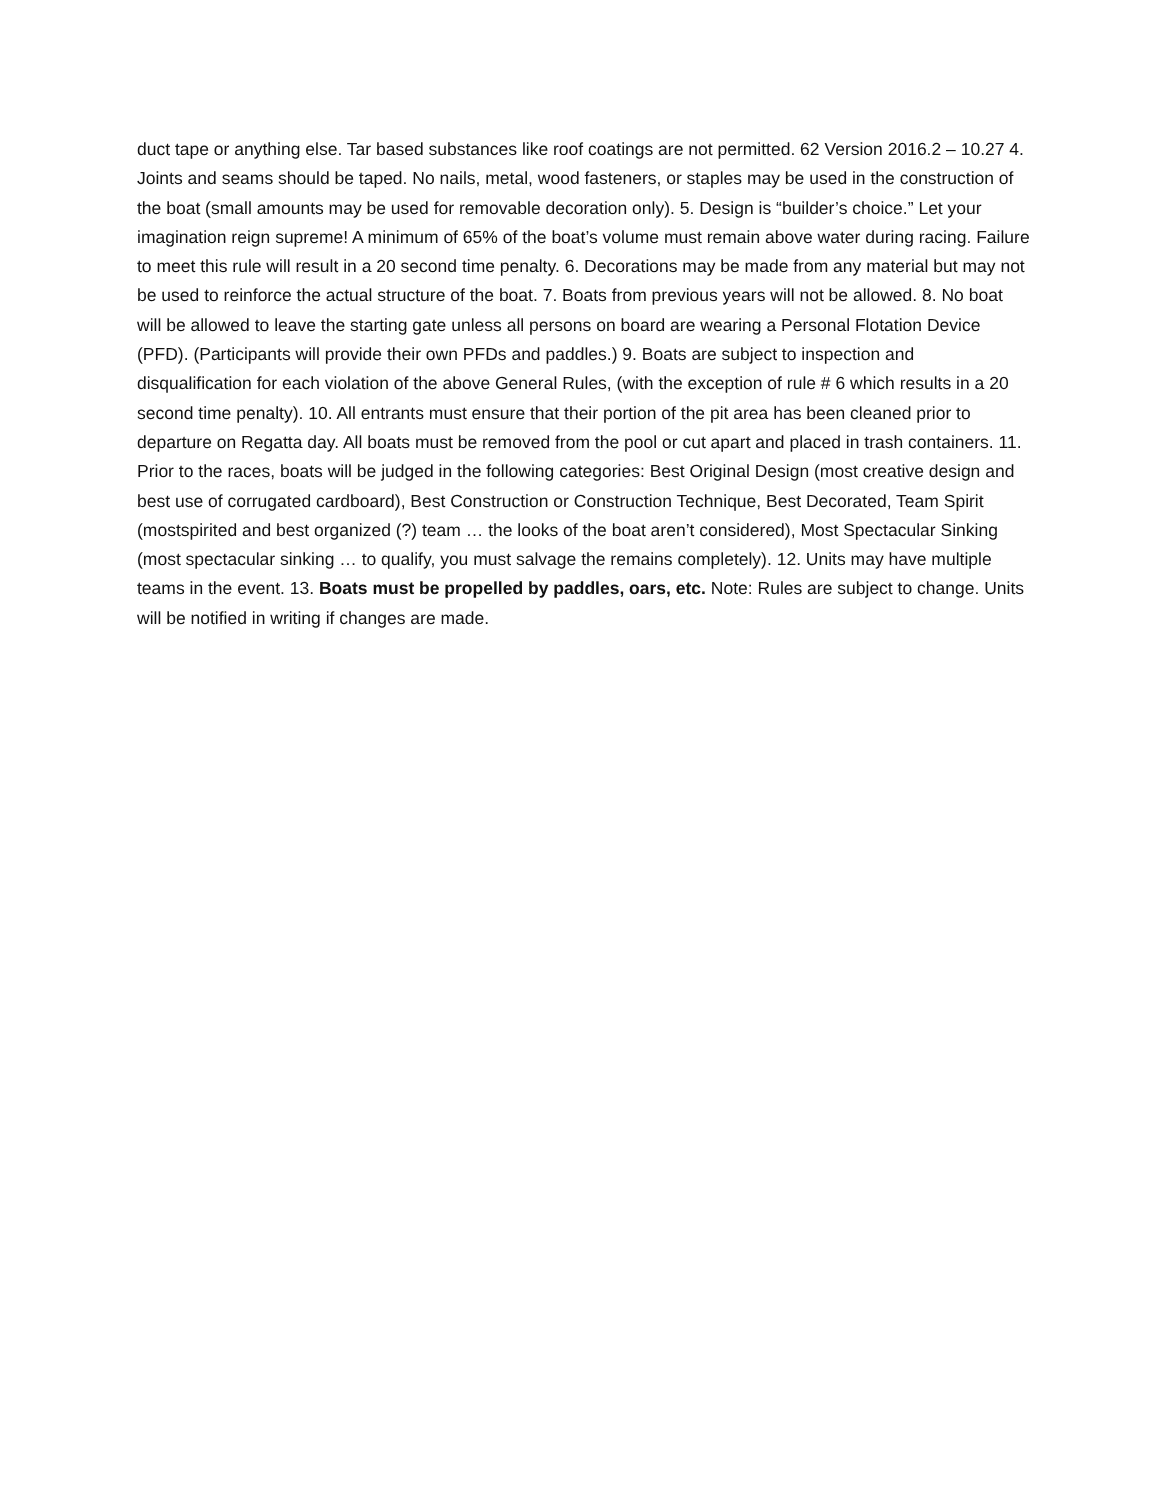duct tape or anything else. Tar based substances like roof coatings are not permitted. 62 Version 2016.2 – 10.27 4. Joints and seams should be taped. No nails, metal, wood fasteners, or staples may be used in the construction of the boat (small amounts may be used for removable decoration only). 5. Design is “builder’s choice.” Let your imagination reign supreme! A minimum of 65% of the boat’s volume must remain above water during racing. Failure to meet this rule will result in a 20 second time penalty. 6. Decorations may be made from any material but may not be used to reinforce the actual structure of the boat. 7. Boats from previous years will not be allowed. 8. No boat will be allowed to leave the starting gate unless all persons on board are wearing a Personal Flotation Device (PFD). (Participants will provide their own PFDs and paddles.) 9. Boats are subject to inspection and disqualification for each violation of the above General Rules, (with the exception of rule # 6 which results in a 20 second time penalty). 10. All entrants must ensure that their portion of the pit area has been cleaned prior to departure on Regatta day. All boats must be removed from the pool or cut apart and placed in trash containers. 11. Prior to the races, boats will be judged in the following categories: Best Original Design (most creative design and best use of corrugated cardboard), Best Construction or Construction Technique, Best Decorated, Team Spirit (mostspirited and best organized (?) team … the looks of the boat aren’t considered), Most Spectacular Sinking (most spectacular sinking … to qualify, you must salvage the remains completely). 12. Units may have multiple teams in the event. 13. Boats must be propelled by paddles, oars, etc. Note: Rules are subject to change. Units will be notified in writing if changes are made.